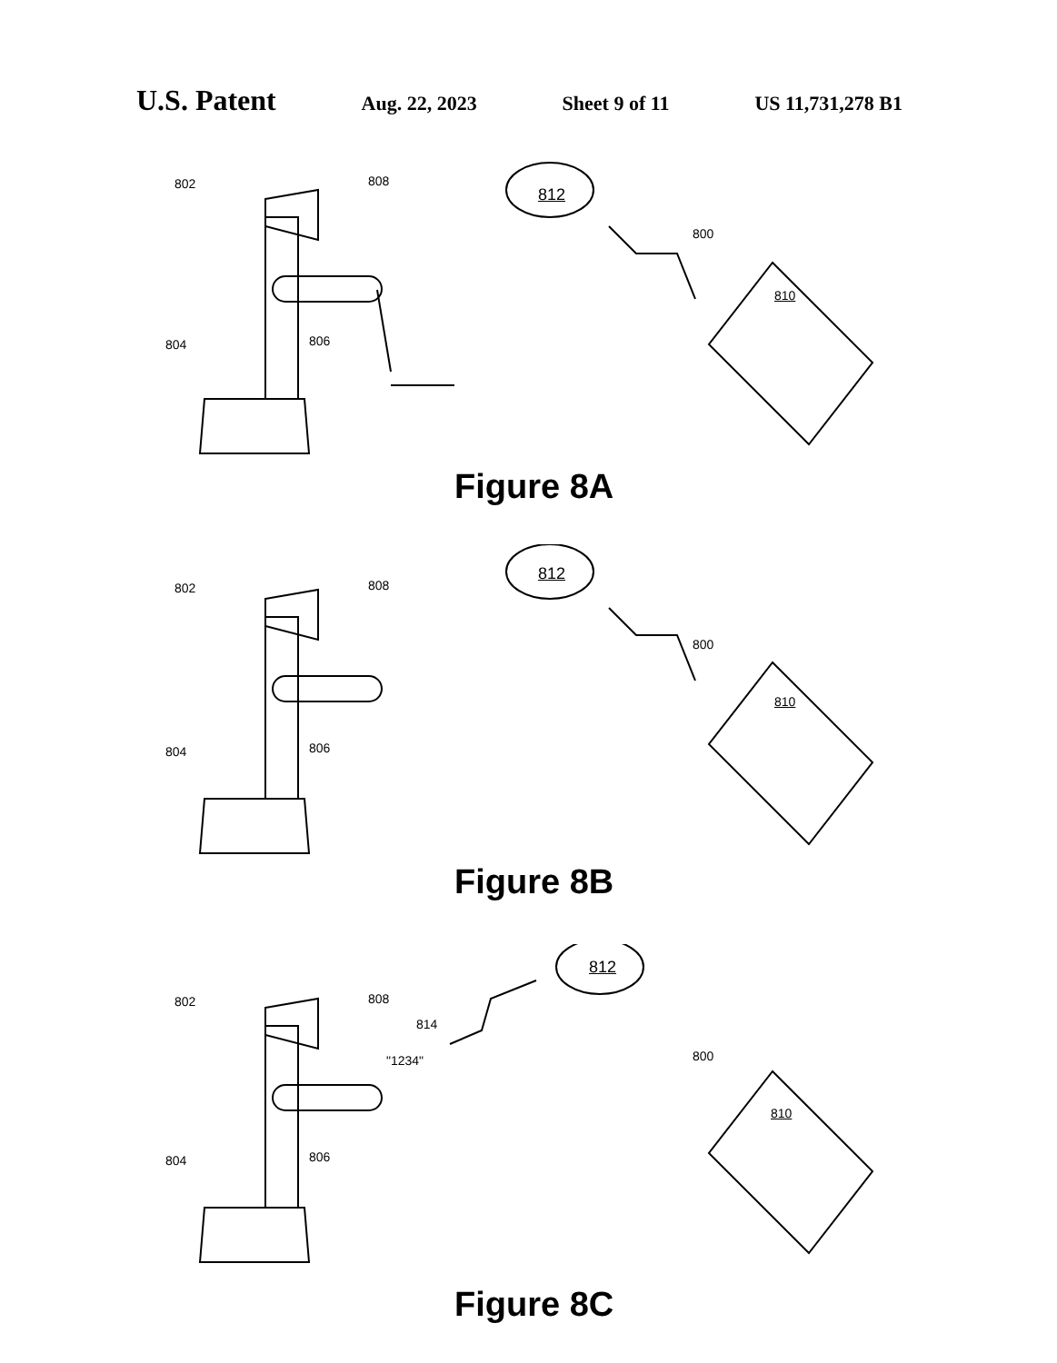U.S. Patent Aug. 22, 2023 Sheet 9 of 11 US 11,731,278 B1
802 808
804 806
812
800
810
Figure 8A
802 808
804 806
812
800
810
Figure 8B
802 808
814
"1234"
804 806
812
800
810
Figure 8C